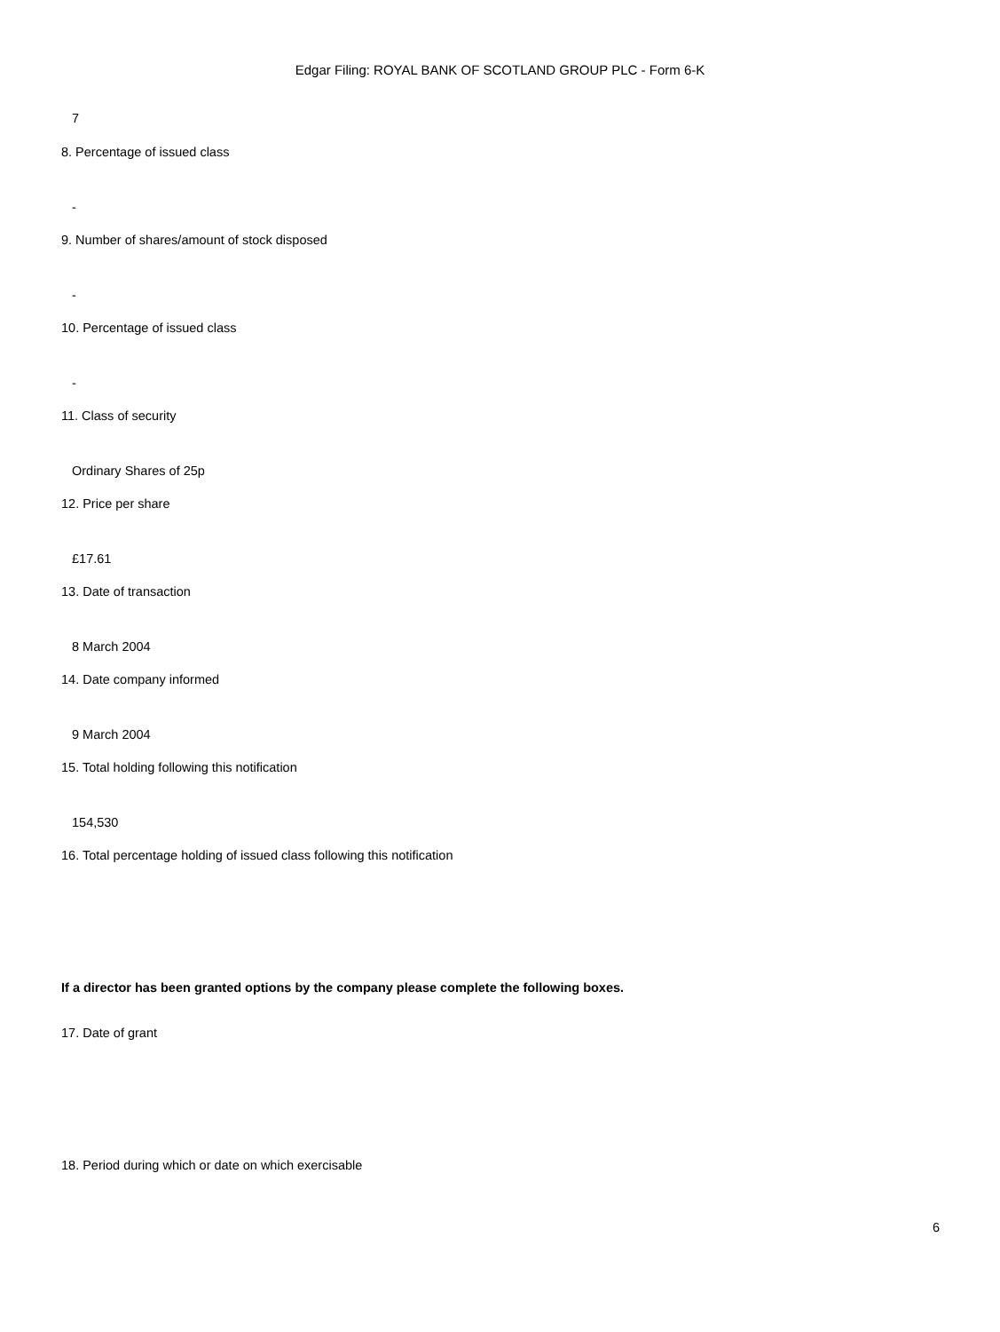Edgar Filing: ROYAL BANK OF SCOTLAND GROUP PLC - Form 6-K
7
8. Percentage of issued class
-
9. Number of shares/amount of stock disposed
-
10. Percentage of issued class
-
11. Class of security
Ordinary Shares of 25p
12. Price per share
£17.61
13. Date of transaction
8 March 2004
14. Date company informed
9 March 2004
15. Total holding following this notification
154,530
16. Total percentage holding of issued class following this notification
If a director has been granted options by the company please complete the following boxes.
17. Date of grant
18. Period during which or date on which exercisable
6